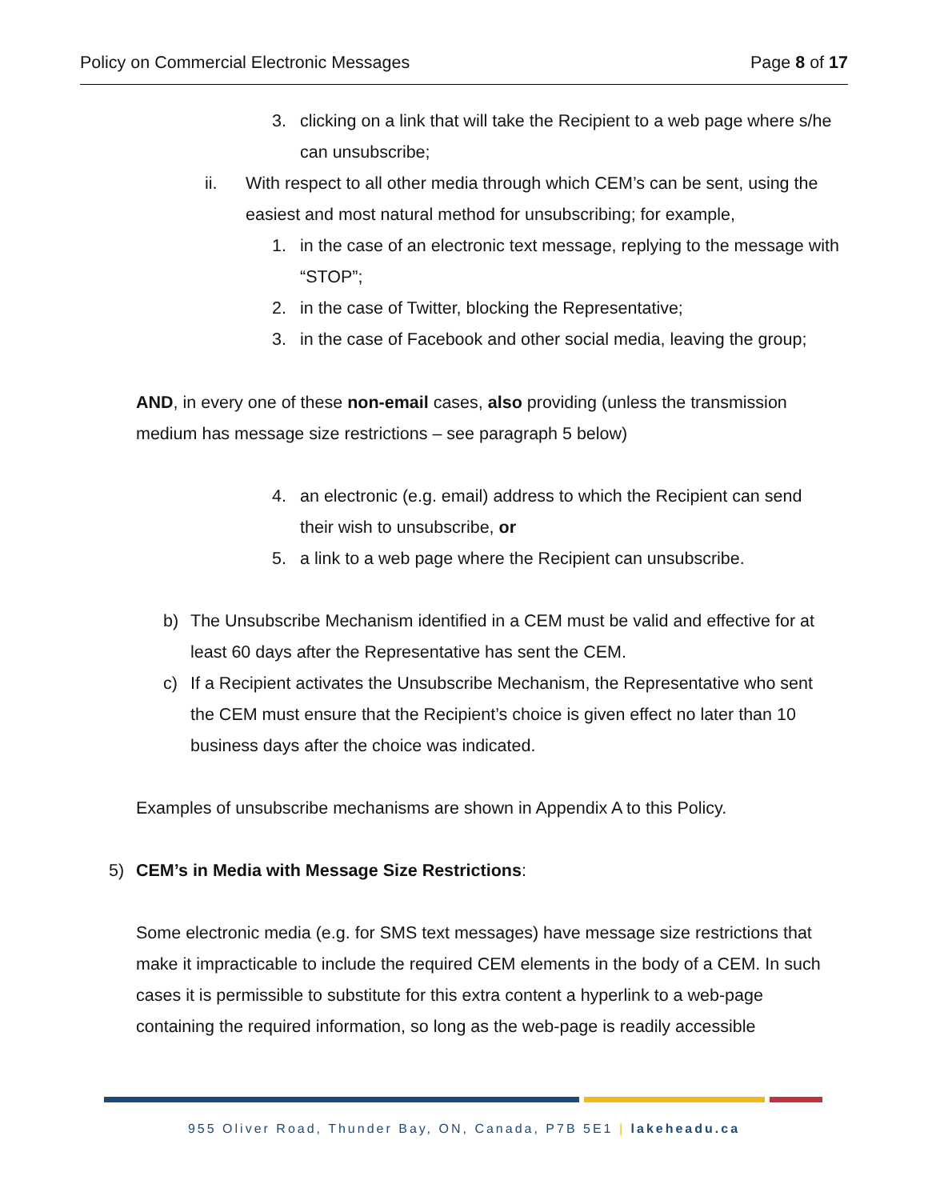Policy on Commercial Electronic Messages Page 8 of 17
3. clicking on a link that will take the Recipient to a web page where s/he can unsubscribe;
ii. With respect to all other media through which CEM’s can be sent, using the easiest and most natural method for unsubscribing; for example,
1. in the case of an electronic text message, replying to the message with “STOP”;
2. in the case of Twitter, blocking the Representative;
3. in the case of Facebook and other social media, leaving the group;
AND, in every one of these non-email cases, also providing (unless the transmission medium has message size restrictions – see paragraph 5 below)
4. an electronic (e.g. email) address to which the Recipient can send their wish to unsubscribe, or
5. a link to a web page where the Recipient can unsubscribe.
b) The Unsubscribe Mechanism identified in a CEM must be valid and effective for at least 60 days after the Representative has sent the CEM.
c) If a Recipient activates the Unsubscribe Mechanism, the Representative who sent the CEM must ensure that the Recipient’s choice is given effect no later than 10 business days after the choice was indicated.
Examples of unsubscribe mechanisms are shown in Appendix A to this Policy.
5) CEM’s in Media with Message Size Restrictions:
Some electronic media (e.g. for SMS text messages) have message size restrictions that make it impracticable to include the required CEM elements in the body of a CEM. In such cases it is permissible to substitute for this extra content a hyperlink to a web-page containing the required information, so long as the web-page is readily accessible
955 Oliver Road, Thunder Bay, ON, Canada, P7B 5E1 | lakeheadu.ca